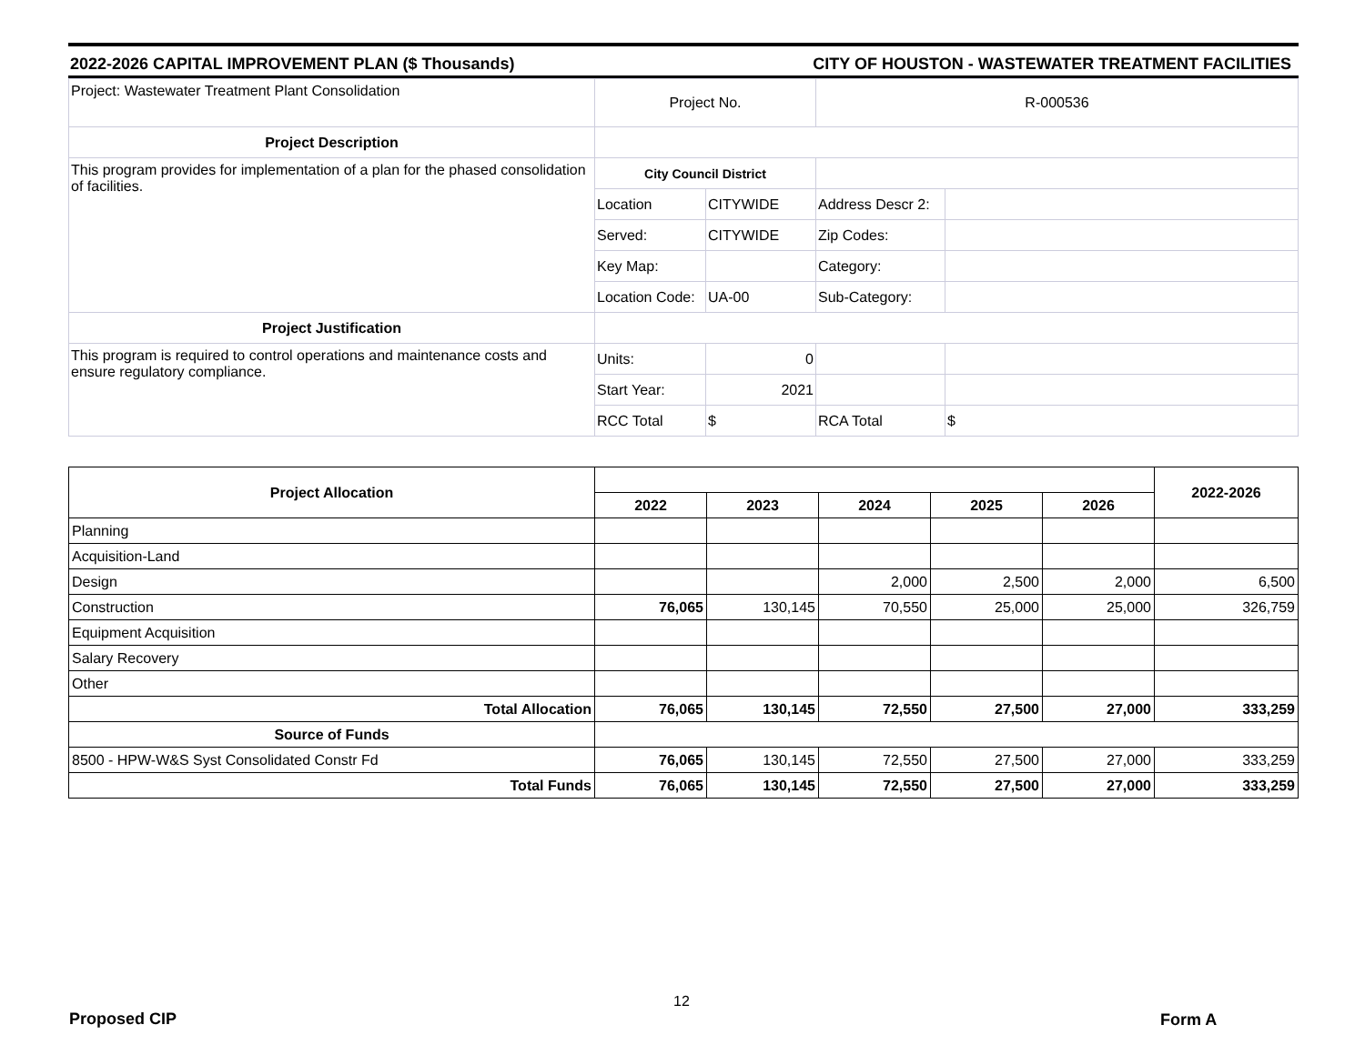2022-2026 CAPITAL IMPROVEMENT PLAN ($ Thousands) CITY OF HOUSTON - WASTEWATER TREATMENT FACILITIES
| Project: Wastewater Treatment Plant Consolidation | Project No. | | R-000536 | |
| Project Description | | | | |
| This program provides for implementation of a plan for the phased consolidation of facilities. | City Council District | | | |
| | Location | CITYWIDE | Address Descr 2: | |
| | Served: | CITYWIDE | Zip Codes: | |
| | Key Map: | | Category: | |
| | Location Code: | UA-00 | Sub-Category: | |
| Project Justification | | | | |
| This program is required to control operations and maintenance costs and ensure regulatory compliance. | Units: | 0 | | |
| | Start Year: | 2021 | | |
| | RCC Total | $ | RCA Total | $ |
| Project Allocation | | | | | | 2022-2026 |
| | 2022 | 2023 | 2024 | 2025 | 2026 | |
| Planning | | | | | | |
| Acquisition-Land | | | | | | |
| Design | | | 2,000 | 2,500 | 2,000 | 6,500 |
| Construction | 76,065 | 130,145 | 70,550 | 25,000 | 25,000 | 326,759 |
| Equipment Acquisition | | | | | | |
| Salary Recovery | | | | | | |
| Other | | | | | | |
| Total Allocation | 76,065 | 130,145 | 72,550 | 27,500 | 27,000 | 333,259 |
| Source of Funds | | | | | | |
| 8500 - HPW-W&S Syst Consolidated Constr Fd | 76,065 | 130,145 | 72,550 | 27,500 | 27,000 | 333,259 |
| Total Funds | 76,065 | 130,145 | 72,550 | 27,500 | 27,000 | 333,259 |
12
Proposed CIP Form A